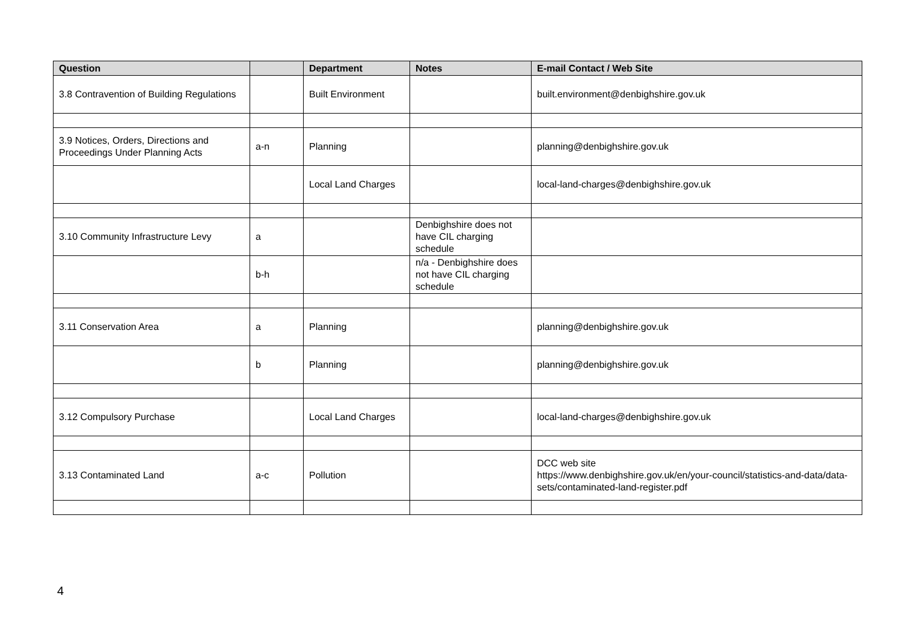| Question | | Department | Notes | E-mail Contact / Web Site |
| --- | --- | --- | --- | --- |
| 3.8 Contravention of Building Regulations | | Built Environment | | built.environment@denbighshire.gov.uk |
| 3.9 Notices, Orders, Directions and Proceedings Under Planning Acts | a-n | Planning | | planning@denbighshire.gov.uk |
| | | Local Land Charges | | local-land-charges@denbighshire.gov.uk |
| 3.10 Community Infrastructure Levy | a | | Denbighshire does not have CIL charging schedule | |
| | b-h | | n/a - Denbighshire does not have CIL charging schedule | |
| 3.11 Conservation Area | a | Planning | | planning@denbighshire.gov.uk |
| | b | Planning | | planning@denbighshire.gov.uk |
| 3.12 Compulsory Purchase | | Local Land Charges | | local-land-charges@denbighshire.gov.uk |
| 3.13 Contaminated Land | a-c | Pollution | | DCC web site https://www.denbighshire.gov.uk/en/your-council/statistics-and-data/data-sets/contaminated-land-register.pdf |
4